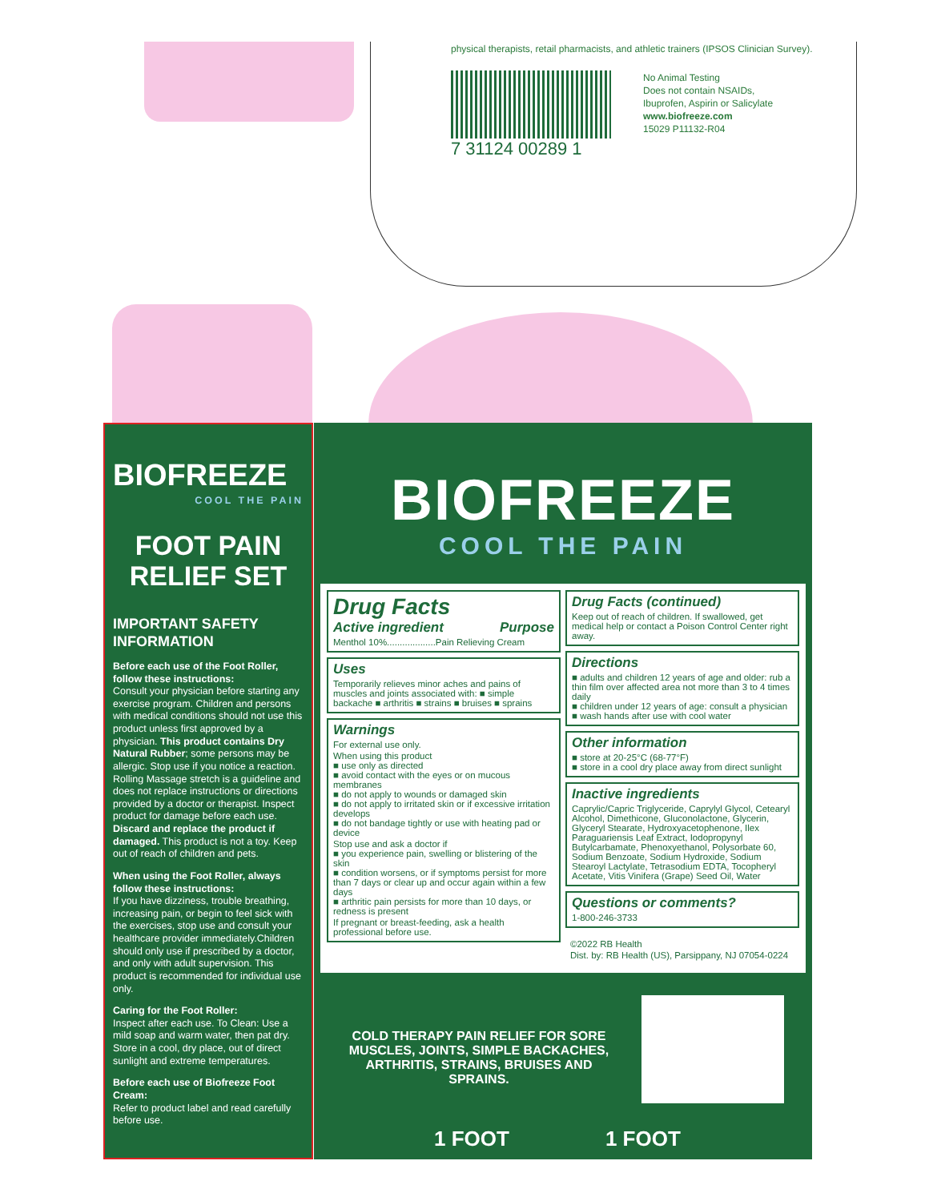physical therapists, retail pharmacists, and athletic trainers (IPSOS Clinician Survey).
7 31124 00289 1
No Animal Testing
Does not contain NSAIDs,
Ibuprofen, Aspirin or Salicylate
www.biofreeze.com
15029 P11132-R04
BIOFREEZE
COOL THE PAIN
FOOT PAIN
RELIEF SET
IMPORTANT SAFETY INFORMATION
Before each use of the Foot Roller, follow these instructions:
Consult your physician before starting any exercise program. Children and persons with medical conditions should not use this product unless first approved by a physician. This product contains Dry Natural Rubber; some persons may be allergic. Stop use if you notice a reaction. Rolling Massage stretch is a guideline and does not replace instructions or directions provided by a doctor or therapist. Inspect product for damage before each use. Discard and replace the product if damaged. This product is not a toy. Keep out of reach of children and pets.
When using the Foot Roller, always follow these instructions:
If you have dizziness, trouble breathing, increasing pain, or begin to feel sick with the exercises, stop use and consult your healthcare provider immediately.Children should only use if prescribed by a doctor, and only with adult supervision. This product is recommended for individual use only.
Caring for the Foot Roller:
Inspect after each use. To Clean: Use a mild soap and warm water, then pat dry. Store in a cool, dry place, out of direct sunlight and extreme temperatures.
Before each use of Biofreeze Foot Cream:
Refer to product label and read carefully before use.
BIOFREEZE
COOL THE PAIN
Drug Facts
Active ingredient Purpose
Menthol 10%...................Pain Relieving Cream
Uses
Temporarily relieves minor aches and pains of muscles and joints associated with: ■ simple backache ■ arthritis ■ strains ■ bruises ■ sprains
Warnings
For external use only.
When using this product
■ use only as directed
■ avoid contact with the eyes or on mucous membranes
■ do not apply to wounds or damaged skin
■ do not apply to irritated skin or if excessive irritation develops
■ do not bandage tightly or use with heating pad or device
Stop use and ask a doctor if
■ you experience pain, swelling or blistering of the skin
■ condition worsens, or if symptoms persist for more than 7 days or clear up and occur again within a few days
■ arthritic pain persists for more than 10 days, or redness is present
If pregnant or breast-feeding, ask a health professional before use.
Drug Facts (continued)
Keep out of reach of children. If swallowed, get medical help or contact a Poison Control Center right away.
Directions
■ adults and children 12 years of age and older: rub a thin film over affected area not more than 3 to 4 times daily
■ children under 12 years of age: consult a physician
■ wash hands after use with cool water
Other information
■ store at 20-25°C (68-77°F)
■ store in a cool dry place away from direct sunlight
Inactive ingredients
Caprylic/Capric Triglyceride, Caprylyl Glycol, Cetearyl Alcohol, Dimethicone, Gluconolactone, Glycerin, Glyceryl Stearate, Hydroxyacetophenone, Ilex Paraguariensis Leaf Extract, Iodopropynyl Butylcarbamate, Phenoxyethanol, Polysorbate 60, Sodium Benzoate, Sodium Hydroxide, Sodium Stearoyl Lactylate, Tetrasodium EDTA, Tocopheryl Acetate, Vitis Vinifera (Grape) Seed Oil, Water
Questions or comments?
1-800-246-3733
©2022 RB Health
Dist. by: RB Health (US), Parsippany, NJ 07054-0224
COLD THERAPY PAIN RELIEF FOR SORE MUSCLES, JOINTS, SIMPLE BACKACHES, ARTHRITIS, STRAINS, BRUISES AND SPRAINS.
1 FOOT 1 FOOT